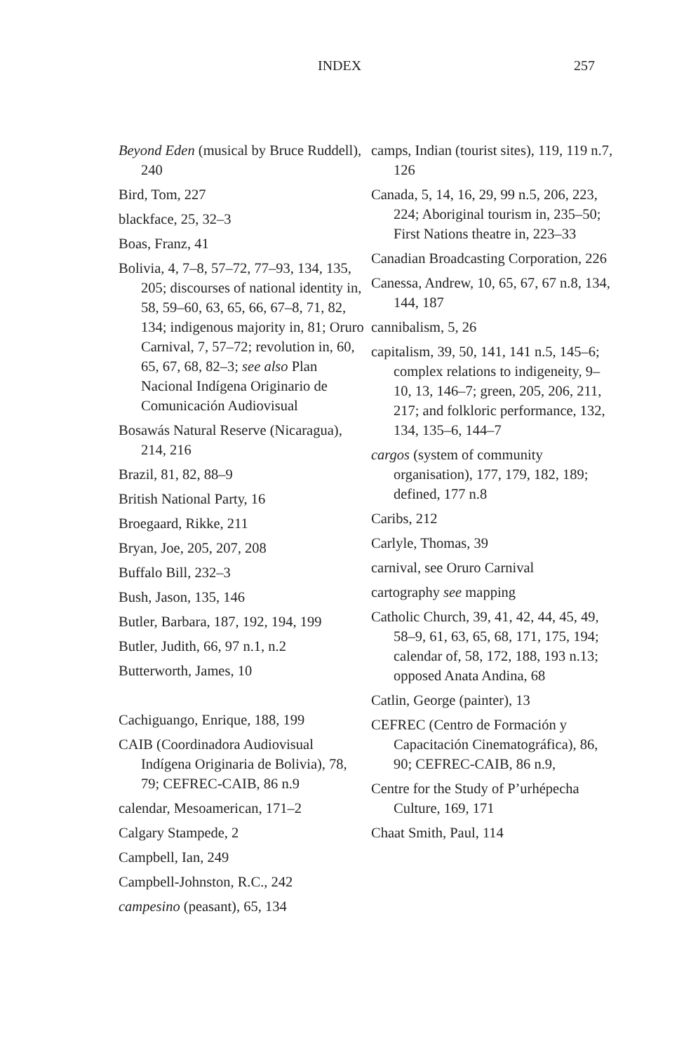INDEX 257
Beyond Eden (musical by Bruce Ruddell), 240
Bird, Tom, 227
blackface, 25, 32–3
Boas, Franz, 41
Bolivia, 4, 7–8, 57–72, 77–93, 134, 135, 205; discourses of national identity in, 58, 59–60, 63, 65, 66, 67–8, 71, 82, 134; indigenous majority in, 81; Oruro Carnival, 7, 57–72; revolution in, 60, 65, 67, 68, 82–3; see also Plan Nacional Indígena Originario de Comunicación Audiovisual
Bosawás Natural Reserve (Nicaragua), 214, 216
Brazil, 81, 82, 88–9
British National Party, 16
Broegaard, Rikke, 211
Bryan, Joe, 205, 207, 208
Buffalo Bill, 232–3
Bush, Jason, 135, 146
Butler, Barbara, 187, 192, 194, 199
Butler, Judith, 66, 97 n.1, n.2
Butterworth, James, 10
Cachiguango, Enrique, 188, 199
CAIB (Coordinadora Audiovisual Indígena Originaria de Bolivia), 78, 79; CEFREC-CAIB, 86 n.9
calendar, Mesoamerican, 171–2
Calgary Stampede, 2
Campbell, Ian, 249
Campbell-Johnston, R.C., 242
campesino (peasant), 65, 134
camps, Indian (tourist sites), 119, 119 n.7, 126
Canada, 5, 14, 16, 29, 99 n.5, 206, 223, 224; Aboriginal tourism in, 235–50; First Nations theatre in, 223–33
Canadian Broadcasting Corporation, 226
Canessa, Andrew, 10, 65, 67, 67 n.8, 134, 144, 187
cannibalism, 5, 26
capitalism, 39, 50, 141, 141 n.5, 145–6; complex relations to indigeneity, 9–10, 13, 146–7; green, 205, 206, 211, 217; and folkloric performance, 132, 134, 135–6, 144–7
cargos (system of community organisation), 177, 179, 182, 189; defined, 177 n.8
Caribs, 212
Carlyle, Thomas, 39
carnival, see Oruro Carnival
cartography see mapping
Catholic Church, 39, 41, 42, 44, 45, 49, 58–9, 61, 63, 65, 68, 171, 175, 194; calendar of, 58, 172, 188, 193 n.13; opposed Anata Andina, 68
Catlin, George (painter), 13
CEFREC (Centro de Formación y Capacitación Cinematográfica), 86, 90; CEFREC-CAIB, 86 n.9,
Centre for the Study of P’urhépecha Culture, 169, 171
Chaat Smith, Paul, 114